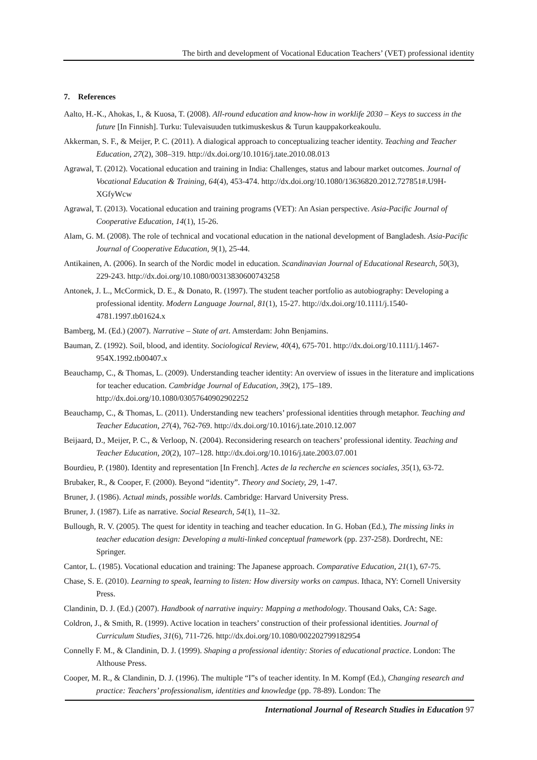The birth and development of Vocational Education Teachers’ (VET) professional identity
7. References
Aalto, H.-K., Ahokas, I., & Kuosa, T. (2008). All-round education and know-how in worklife 2030 – Keys to success in the future [In Finnish]. Turku: Tulevaisuuden tutkimuskeskus & Turun kauppakorkeakoulu.
Akkerman, S. F., & Meijer, P. C. (2011). A dialogical approach to conceptualizing teacher identity. Teaching and Teacher Education, 27(2), 308–319. http://dx.doi.org/10.1016/j.tate.2010.08.013
Agrawal, T. (2012). Vocational education and training in India: Challenges, status and labour market outcomes. Journal of Vocational Education & Training, 64(4), 453-474. http://dx.doi.org/10.1080/13636820.2012.727851#.U9H-XGfyWcw
Agrawal, T. (2013). Vocational education and training programs (VET): An Asian perspective. Asia-Pacific Journal of Cooperative Education, 14(1), 15-26.
Alam, G. M. (2008). The role of technical and vocational education in the national development of Bangladesh. Asia-Pacific Journal of Cooperative Education, 9(1), 25-44.
Antikainen, A. (2006). In search of the Nordic model in education. Scandinavian Journal of Educational Research, 50(3), 229-243. http://dx.doi.org/10.1080/00313830600743258
Antonek, J. L., McCormick, D. E., & Donato, R. (1997). The student teacher portfolio as autobiography: Developing a professional identity. Modern Language Journal, 81(1), 15-27. http://dx.doi.org/10.1111/j.1540-4781.1997.tb01624.x
Bamberg, M. (Ed.) (2007). Narrative – State of art. Amsterdam: John Benjamins.
Bauman, Z. (1992). Soil, blood, and identity. Sociological Review, 40(4), 675-701. http://dx.doi.org/10.1111/j.1467-954X.1992.tb00407.x
Beauchamp, C., & Thomas, L. (2009). Understanding teacher identity: An overview of issues in the literature and implications for teacher education. Cambridge Journal of Education, 39(2), 175–189. http://dx.doi.org/10.1080/03057640902902252
Beauchamp, C., & Thomas, L. (2011). Understanding new teachers’ professional identities through metaphor. Teaching and Teacher Education, 27(4), 762-769. http://dx.doi.org/10.1016/j.tate.2010.12.007
Beijaard, D., Meijer, P. C., & Verloop, N. (2004). Reconsidering research on teachers’ professional identity. Teaching and Teacher Education, 20(2), 107–128. http://dx.doi.org/10.1016/j.tate.2003.07.001
Bourdieu, P. (1980). Identity and representation [In French]. Actes de la recherche en sciences sociales, 35(1), 63-72.
Brubaker, R., & Cooper, F. (2000). Beyond “identity”. Theory and Society, 29, 1-47.
Bruner, J. (1986). Actual minds, possible worlds. Cambridge: Harvard University Press.
Bruner, J. (1987). Life as narrative. Social Research, 54(1), 11–32.
Bullough, R. V. (2005). The quest for identity in teaching and teacher education. In G. Hoban (Ed.), The missing links in teacher education design: Developing a multi-linked conceptual framework (pp. 237-258). Dordrecht, NE: Springer.
Cantor, L. (1985). Vocational education and training: The Japanese approach. Comparative Education, 21(1), 67-75.
Chase, S. E. (2010). Learning to speak, learning to listen: How diversity works on campus. Ithaca, NY: Cornell University Press.
Clandinin, D. J. (Ed.) (2007). Handbook of narrative inquiry: Mapping a methodology. Thousand Oaks, CA: Sage.
Coldron, J., & Smith, R. (1999). Active location in teachers’ construction of their professional identities. Journal of Curriculum Studies, 31(6), 711-726. http://dx.doi.org/10.1080/002202799182954
Connelly F. M., & Clandinin, D. J. (1999). Shaping a professional identity: Stories of educational practice. London: The Althouse Press.
Cooper, M. R., & Clandinin, D. J. (1996). The multiple “I”s of teacher identity. In M. Kompf (Ed.), Changing research and practice: Teachers’ professionalism, identities and knowledge (pp. 78-89). London: The
International Journal of Research Studies in Education 97